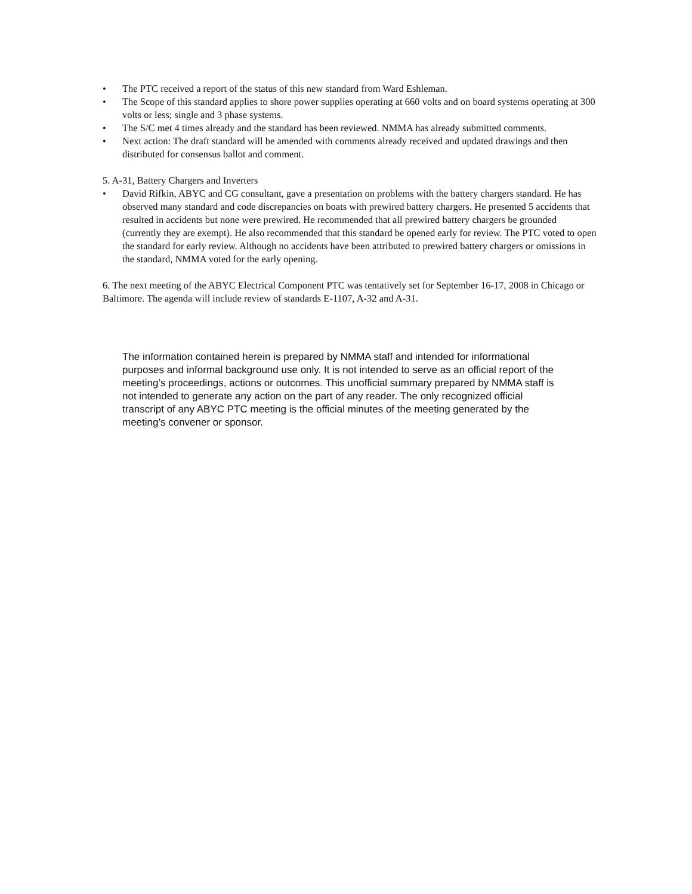• The PTC received a report of the status of this new standard from Ward Eshleman.
• The Scope of this standard applies to shore power supplies operating at 660 volts and on board systems operating at 300 volts or less; single and 3 phase systems.
• The S/C met 4 times already and the standard has been reviewed. NMMA has already submitted comments.
• Next action: The draft standard will be amended with comments already received and updated drawings and then distributed for consensus ballot and comment.
5. A-31, Battery Chargers and Inverters
• David Rifkin, ABYC and CG consultant, gave a presentation on problems with the battery chargers standard. He has observed many standard and code discrepancies on boats with prewired battery chargers. He presented 5 accidents that resulted in accidents but none were prewired. He recommended that all prewired battery chargers be grounded (currently they are exempt). He also recommended that this standard be opened early for review. The PTC voted to open the standard for early review. Although no accidents have been attributed to prewired battery chargers or omissions in the standard, NMMA voted for the early opening.
6. The next meeting of the ABYC Electrical Component PTC was tentatively set for September 16-17, 2008 in Chicago or Baltimore. The agenda will include review of standards E-1107, A-32 and A-31.
The information contained herein is prepared by NMMA staff and intended for informational purposes and informal background use only. It is not intended to serve as an official report of the meeting’s proceedings, actions or outcomes. This unofficial summary prepared by NMMA staff is not intended to generate any action on the part of any reader. The only recognized official transcript of any ABYC PTC meeting is the official minutes of the meeting generated by the meeting’s convener or sponsor.